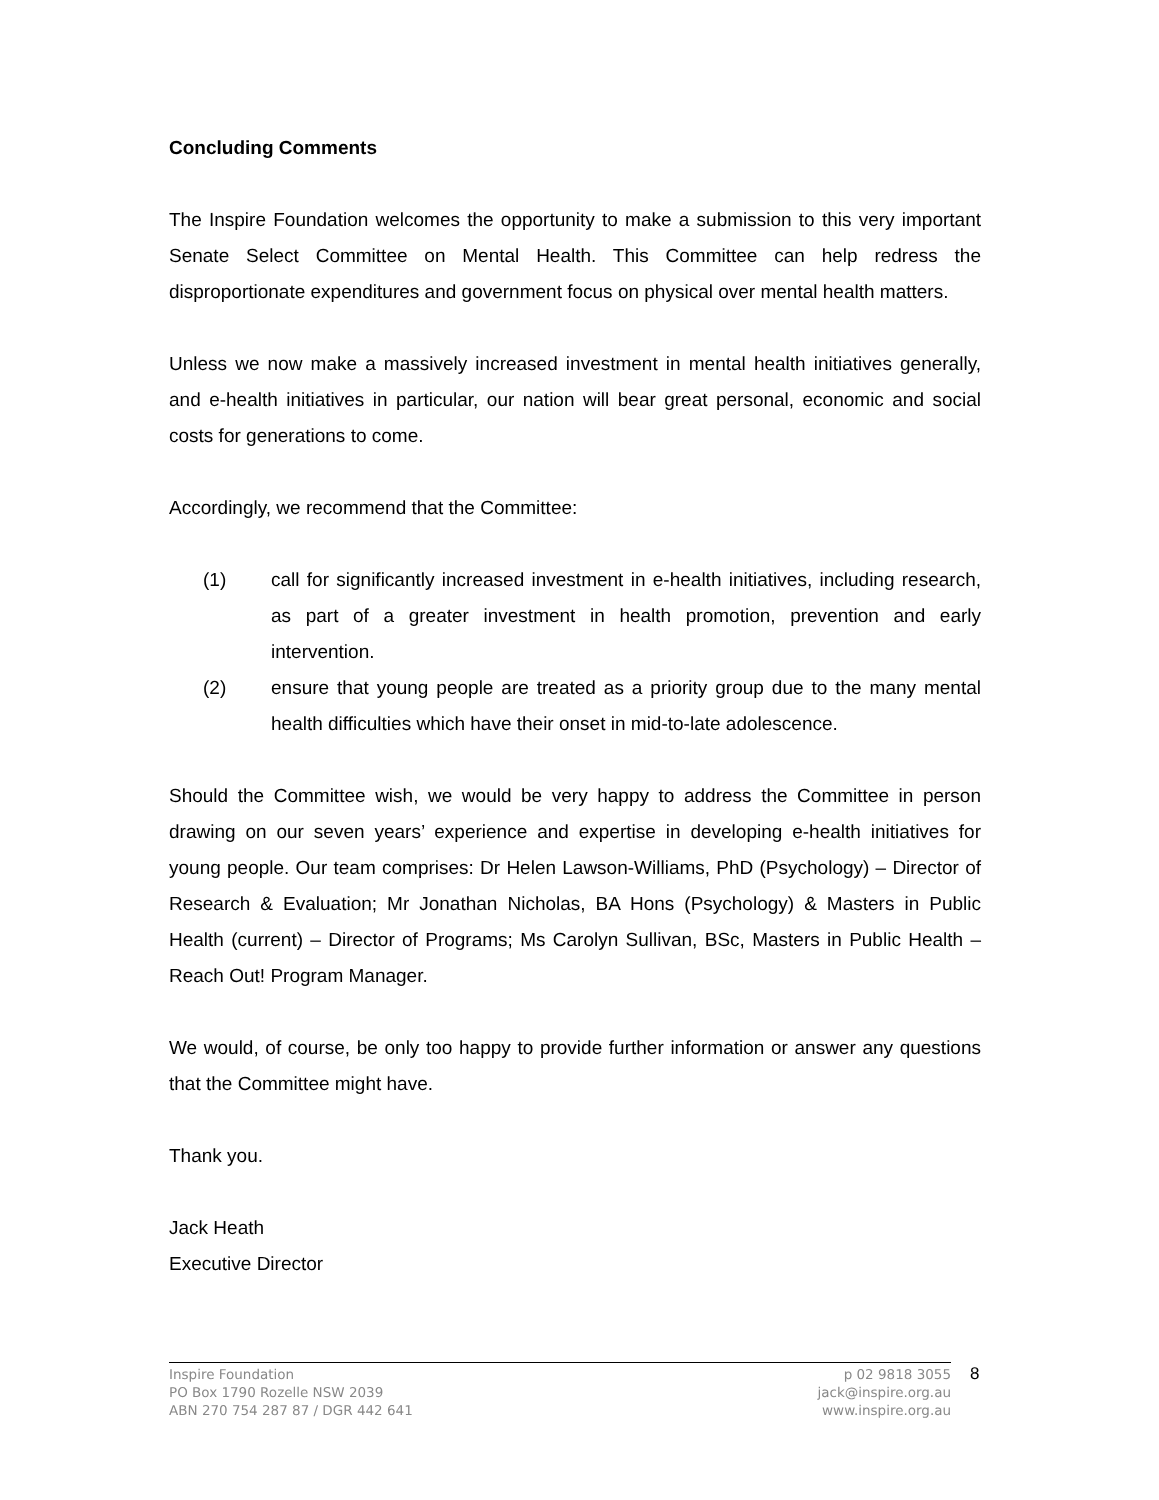Concluding Comments
The Inspire Foundation welcomes the opportunity to make a submission to this very important Senate Select Committee on Mental Health. This Committee can help redress the disproportionate expenditures and government focus on physical over mental health matters.
Unless we now make a massively increased investment in mental health initiatives generally, and e-health initiatives in particular, our nation will bear great personal, economic and social costs for generations to come.
Accordingly, we recommend that the Committee:
(1) call for significantly increased investment in e-health initiatives, including research, as part of a greater investment in health promotion, prevention and early intervention.
(2) ensure that young people are treated as a priority group due to the many mental health difficulties which have their onset in mid-to-late adolescence.
Should the Committee wish, we would be very happy to address the Committee in person drawing on our seven years’ experience and expertise in developing e-health initiatives for young people. Our team comprises: Dr Helen Lawson-Williams, PhD (Psychology) – Director of Research & Evaluation; Mr Jonathan Nicholas, BA Hons (Psychology) & Masters in Public Health (current) – Director of Programs; Ms Carolyn Sullivan, BSc, Masters in Public Health – Reach Out! Program Manager.
We would, of course, be only too happy to provide further information or answer any questions that the Committee might have.
Thank you.
Jack Heath
Executive Director
Inspire Foundation
PO Box 1790 Rozelle NSW 2039
ABN 270 754 287 87 / DGR 442 641
p 02 9818 3055
jack@inspire.org.au
www.inspire.org.au
8